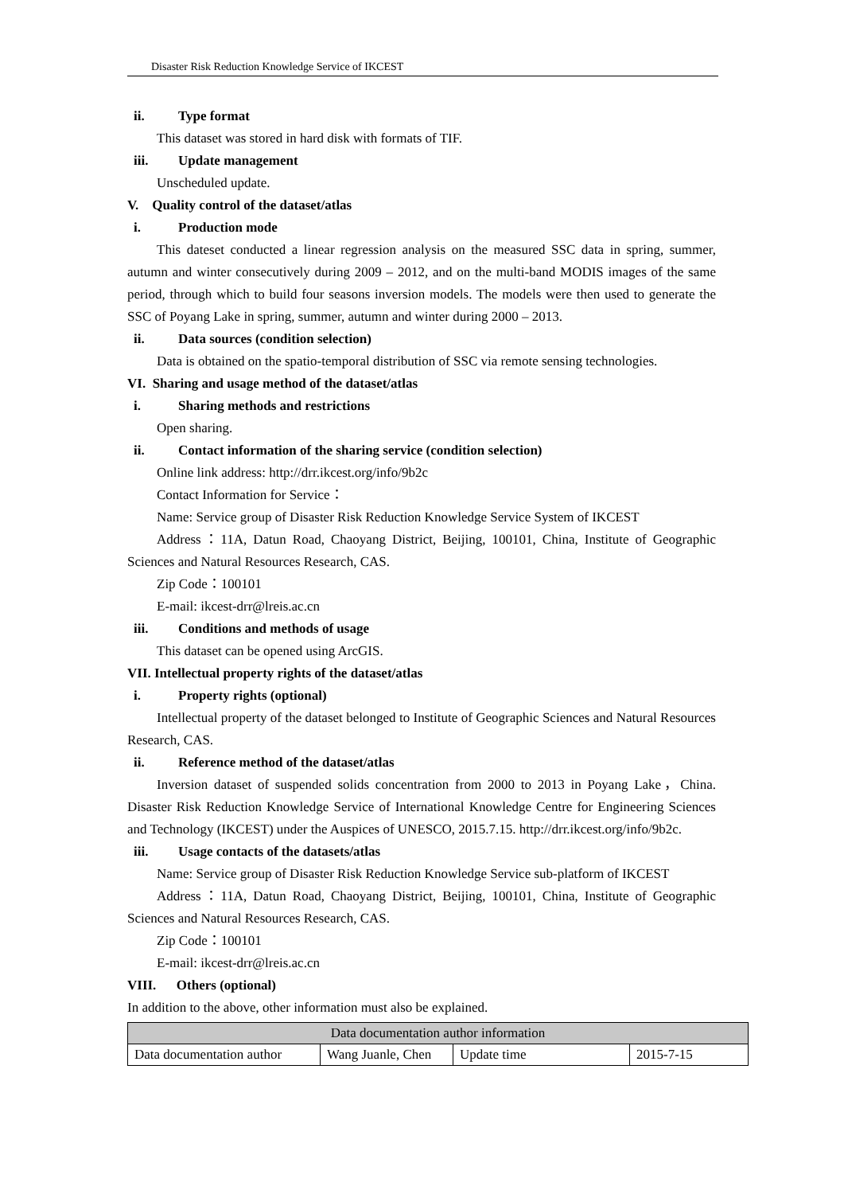Disaster Risk Reduction Knowledge Service of IKCEST
ii. Type format
This dataset was stored in hard disk with formats of TIF.
iii. Update management
Unscheduled update.
V. Quality control of the dataset/atlas
i. Production mode
This dateset conducted a linear regression analysis on the measured SSC data in spring, summer, autumn and winter consecutively during 2009 – 2012, and on the multi-band MODIS images of the same period, through which to build four seasons inversion models. The models were then used to generate the SSC of Poyang Lake in spring, summer, autumn and winter during 2000 – 2013.
ii. Data sources (condition selection)
Data is obtained on the spatio-temporal distribution of SSC via remote sensing technologies.
VI. Sharing and usage method of the dataset/atlas
i. Sharing methods and restrictions
Open sharing.
ii. Contact information of the sharing service (condition selection)
Online link address: http://drr.ikcest.org/info/9b2c
Contact Information for Service：
Name: Service group of Disaster Risk Reduction Knowledge Service System of IKCEST
Address：11A, Datun Road, Chaoyang District, Beijing, 100101, China, Institute of Geographic Sciences and Natural Resources Research, CAS.
Zip Code：100101
E-mail: ikcest-drr@lreis.ac.cn
iii. Conditions and methods of usage
This dataset can be opened using ArcGIS.
VII. Intellectual property rights of the dataset/atlas
i. Property rights (optional)
Intellectual property of the dataset belonged to Institute of Geographic Sciences and Natural Resources Research, CAS.
ii. Reference method of the dataset/atlas
Inversion dataset of suspended solids concentration from 2000 to 2013 in Poyang Lake，China. Disaster Risk Reduction Knowledge Service of International Knowledge Centre for Engineering Sciences and Technology (IKCEST) under the Auspices of UNESCO, 2015.7.15. http://drr.ikcest.org/info/9b2c.
iii. Usage contacts of the datasets/atlas
Name: Service group of Disaster Risk Reduction Knowledge Service sub-platform of IKCEST
Address：11A, Datun Road, Chaoyang District, Beijing, 100101, China, Institute of Geographic Sciences and Natural Resources Research, CAS.
Zip Code：100101
E-mail: ikcest-drr@lreis.ac.cn
VIII. Others (optional)
In addition to the above, other information must also be explained.
| Data documentation author information | | | |
| Data documentation author | Wang Juanle, Chen | Update time | 2015-7-15 |